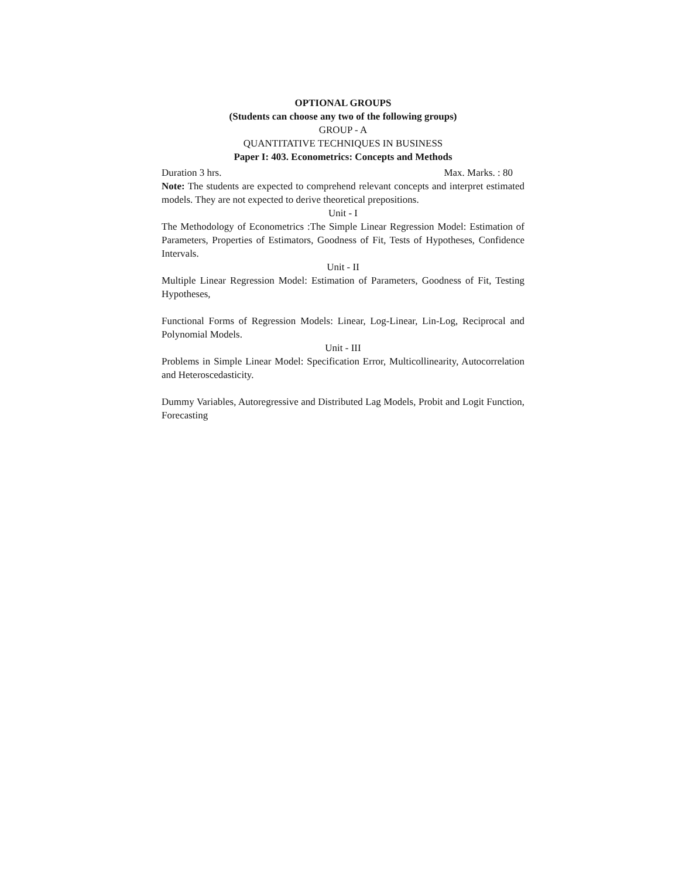OPTIONAL GROUPS
(Students can choose any two of the following groups)
GROUP - A
QUANTITATIVE TECHNIQUES IN BUSINESS
Paper I: 403. Econometrics: Concepts and Methods
Duration 3 hrs. Max. Marks. : 80
Note: The students are expected to comprehend relevant concepts and interpret estimated models. They are not expected to derive theoretical prepositions.
Unit - I
The Methodology of Econometrics :The Simple Linear Regression Model: Estimation of Parameters, Properties of Estimators, Goodness of Fit, Tests of Hypotheses, Confidence Intervals.
Unit - II
Multiple Linear Regression Model: Estimation of Parameters, Goodness of Fit, Testing Hypotheses,
Functional Forms of Regression Models: Linear, Log-Linear, Lin-Log, Reciprocal and Polynomial Models.
Unit - III
Problems in Simple Linear Model: Specification Error, Multicollinearity, Autocorrelation and Heteroscedasticity.
Dummy Variables, Autoregressive and Distributed Lag Models, Probit and Logit Function, Forecasting